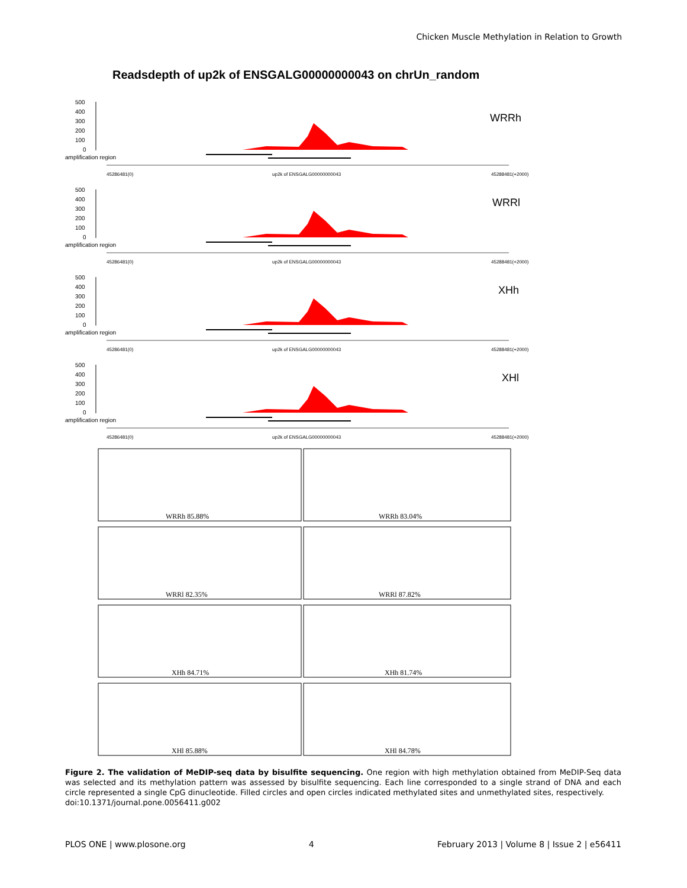Chicken Muscle Methylation in Relation to Growth
Readsdepth of up2k of ENSGALG00000000043 on chrUn_random
500
400
300
200
100
0
amplification region
45286481(0)
up2k of ENSGALG00000000043
45288481(+2000)
WRRh
WRRl
XHh
XHl
WRRh 85.88%
WRRh 83.04%
WRRl 82.35%
WRRl 87.82%
XHh 84.71%
XHh 81.74%
XHl 85.88%
XHl 84.78%
Figure 2. The validation of MeDIP-seq data by bisulfite sequencing. One region with high methylation obtained from MeDIP-Seq data was selected and its methylation pattern was assessed by bisulfite sequencing. Each line corresponded to a single strand of DNA and each circle represented a single CpG dinucleotide. Filled circles and open circles indicated methylated sites and unmethylated sites, respectively.
doi:10.1371/journal.pone.0056411.g002
PLOS ONE | www.plosone.org 4 February 2013 | Volume 8 | Issue 2 | e56411